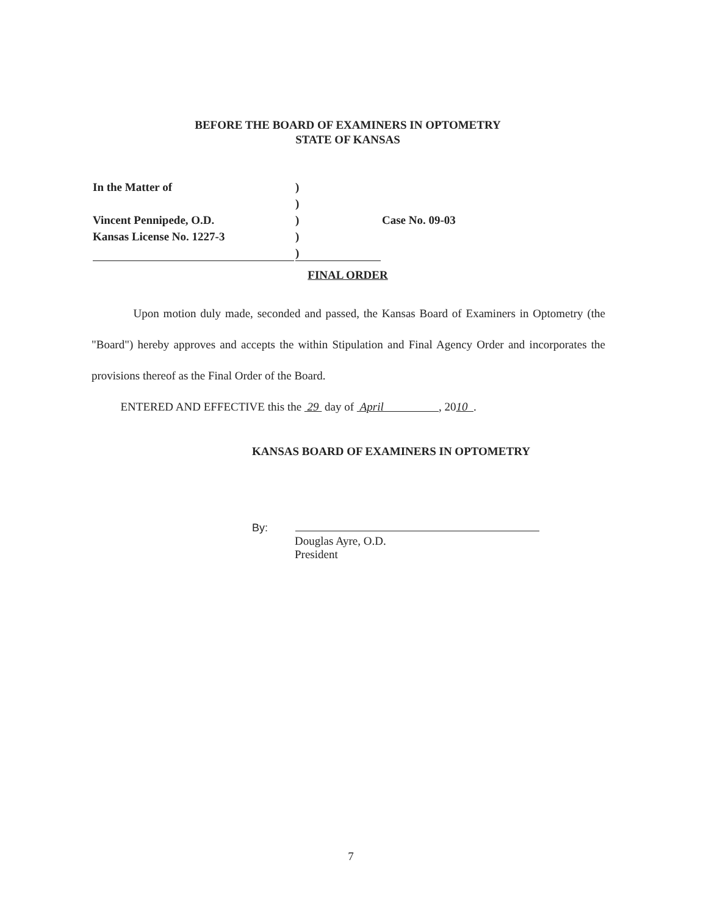BEFORE THE BOARD OF EXAMINERS IN OPTOMETRY
STATE OF KANSAS
| In the Matter of | ) | |
| | ) | |
| Vincent Pennipede, O.D. | ) | Case No. 09-03 |
| Kansas License No. 1227-3 | ) | |
| | ) | |
FINAL ORDER
Upon motion duly made, seconded and passed, the Kansas Board of Examiners in Optometry (the "Board") hereby approves and accepts the within Stipulation and Final Agency Order and incorporates the provisions thereof as the Final Order of the Board.
ENTERED AND EFFECTIVE this the 29 day of April , 2010 .
KANSAS BOARD OF EXAMINERS IN OPTOMETRY
By:
Douglas Ayre, O.D.
President
7